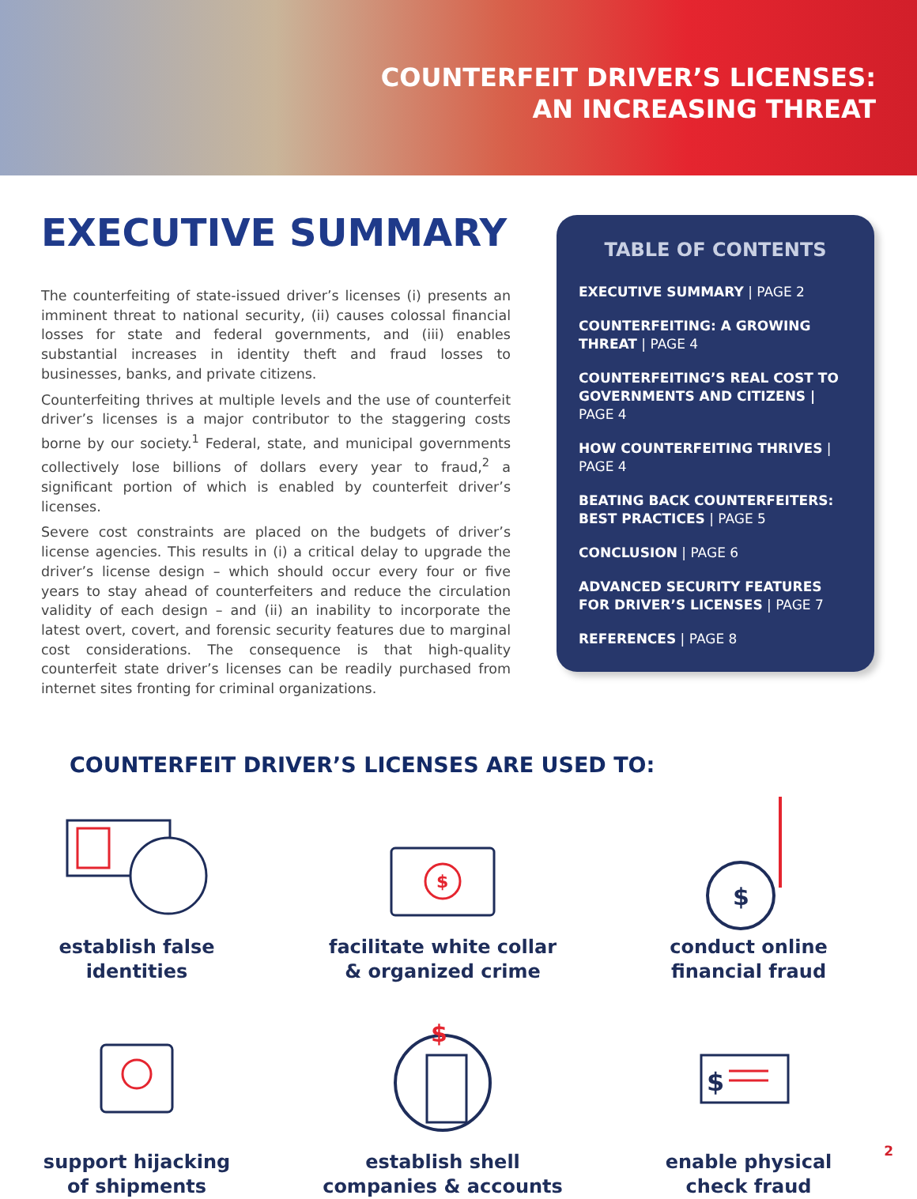COUNTERFEIT DRIVER’S LICENSES:
AN INCREASING THREAT
EXECUTIVE SUMMARY
The counterfeiting of state-issued driver’s licenses (i) presents an imminent threat to national security, (ii) causes colossal financial losses for state and federal governments, and (iii) enables substantial increases in identity theft and fraud losses to businesses, banks, and private citizens.
Counterfeiting thrives at multiple levels and the use of counterfeit driver’s licenses is a major contributor to the staggering costs borne by our society.<sup>1</sup> Federal, state, and municipal governments collectively lose billions of dollars every year to fraud,<sup>2</sup> a significant portion of which is enabled by counterfeit driver’s licenses.
Severe cost constraints are placed on the budgets of driver’s license agencies. This results in (i) a critical delay to upgrade the driver’s license design – which should occur every four or five years to stay ahead of counterfeiters and reduce the circulation validity of each design – and (ii) an inability to incorporate the latest overt, covert, and forensic security features due to marginal cost considerations. The consequence is that high-quality counterfeit state driver’s licenses can be readily purchased from internet sites fronting for criminal organizations.
TABLE OF CONTENTS
EXECUTIVE SUMMARY | PAGE 2
COUNTERFEITING: A GROWING THREAT | PAGE 4
COUNTERFEITING’S REAL COST TO GOVERNMENTS AND CITIZENS | PAGE 4
HOW COUNTERFEITING THRIVES | PAGE 4
BEATING BACK COUNTERFEITERS: BEST PRACTICES | PAGE 5
CONCLUSION | PAGE 6
ADVANCED SECURITY FEATURES FOR DRIVER’S LICENSES | PAGE 7
REFERENCES | PAGE 8
COUNTERFEIT DRIVER’S LICENSES ARE USED TO:
establish false
identities
$
facilitate white collar
& organized crime
$
conduct online
financial fraud
support hijacking
of shipments
$
establish shell
companies & accounts
$
enable physical
check fraud
2